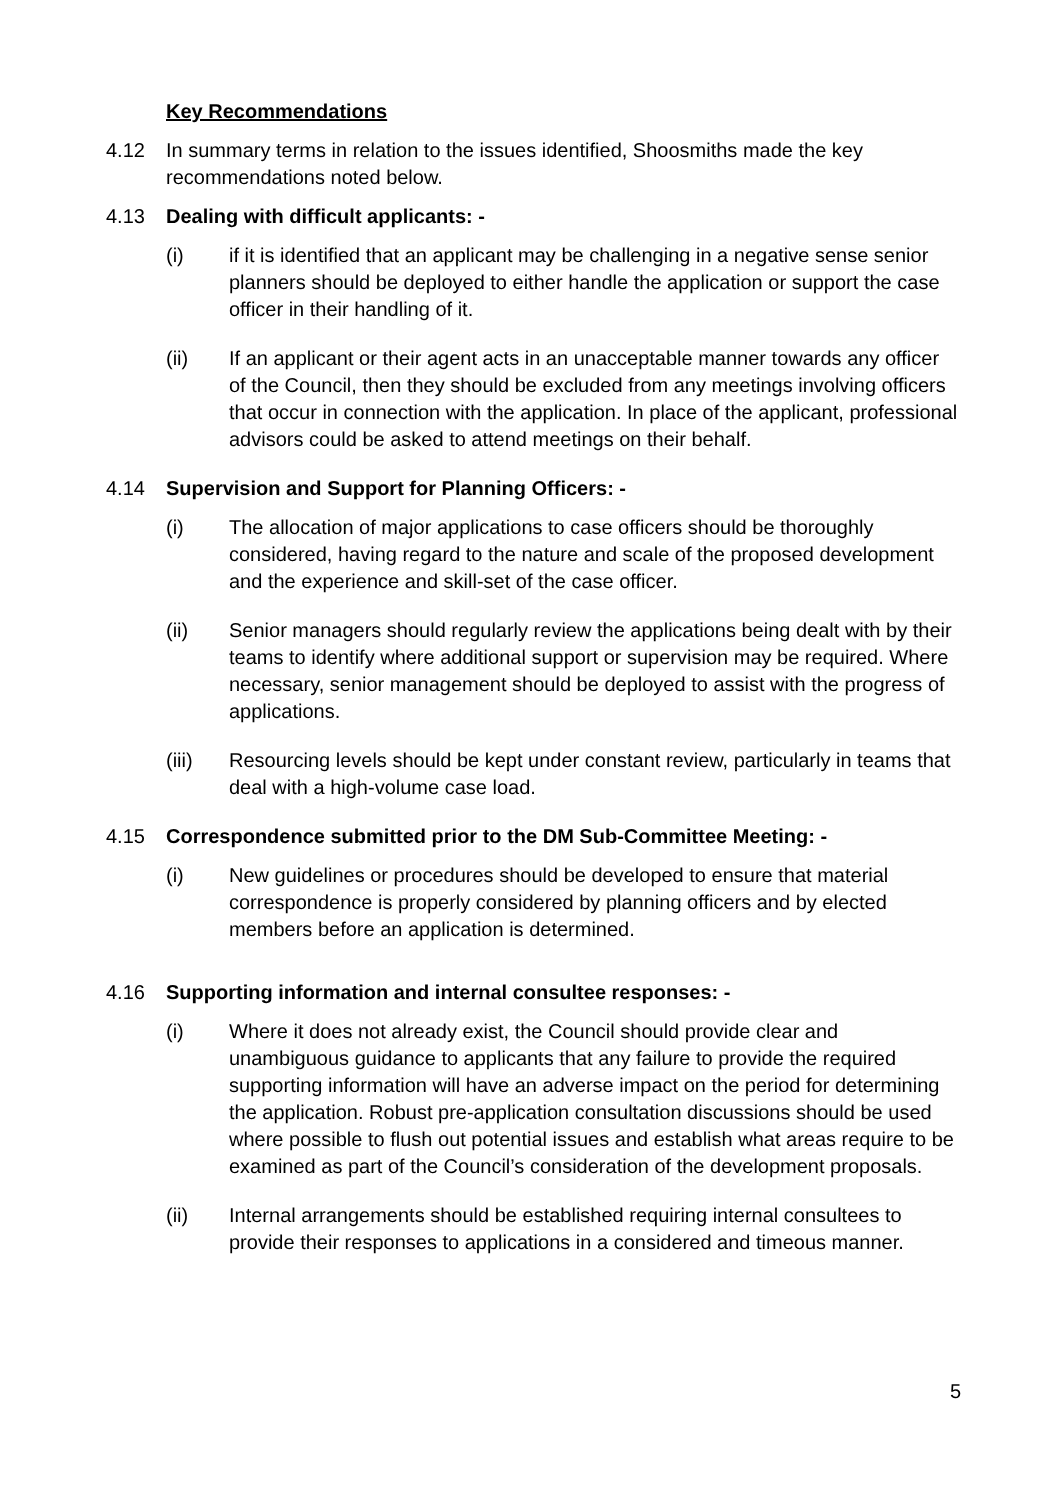Key Recommendations
4.12 In summary terms in relation to the issues identified, Shoosmiths made the key recommendations noted below.
4.13 Dealing with difficult applicants: -
(i) if it is identified that an applicant may be challenging in a negative sense senior planners should be deployed to either handle the application or support the case officer in their handling of it.
(ii) If an applicant or their agent acts in an unacceptable manner towards any officer of the Council, then they should be excluded from any meetings involving officers that occur in connection with the application. In place of the applicant, professional advisors could be asked to attend meetings on their behalf.
4.14 Supervision and Support for Planning Officers: -
(i) The allocation of major applications to case officers should be thoroughly considered, having regard to the nature and scale of the proposed development and the experience and skill-set of the case officer.
(ii) Senior managers should regularly review the applications being dealt with by their teams to identify where additional support or supervision may be required. Where necessary, senior management should be deployed to assist with the progress of applications.
(iii) Resourcing levels should be kept under constant review, particularly in teams that deal with a high-volume case load.
4.15 Correspondence submitted prior to the DM Sub-Committee Meeting: -
(i) New guidelines or procedures should be developed to ensure that material correspondence is properly considered by planning officers and by elected members before an application is determined.
4.16 Supporting information and internal consultee responses: -
(i) Where it does not already exist, the Council should provide clear and unambiguous guidance to applicants that any failure to provide the required supporting information will have an adverse impact on the period for determining the application. Robust pre-application consultation discussions should be used where possible to flush out potential issues and establish what areas require to be examined as part of the Council’s consideration of the development proposals.
(ii) Internal arrangements should be established requiring internal consultees to provide their responses to applications in a considered and timeous manner.
5